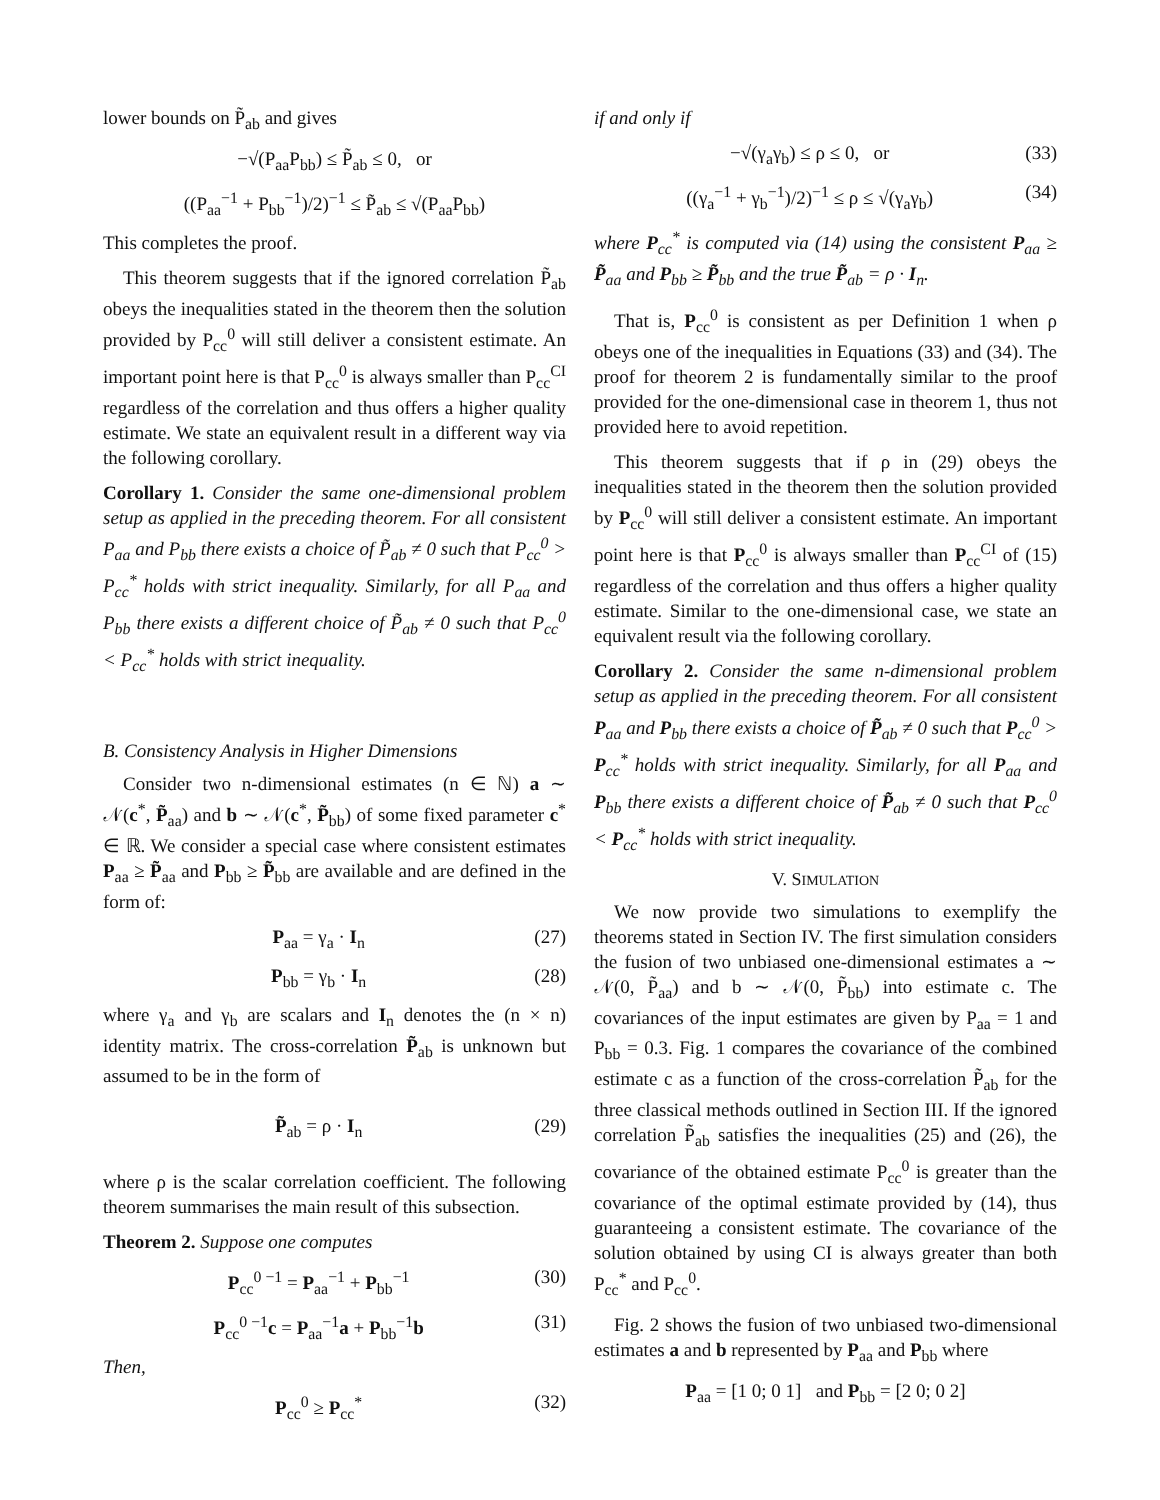lower bounds on P̃<sub>ab</sub> and gives
−√(P<sub>aa</sub>P<sub>bb</sub>) ≤ P̃<sub>ab</sub> ≤ 0, or
((P<sub>aa</sub><sup>−1</sup> + P<sub>bb</sub><sup>−1</sup>)/2)<sup>−1</sup> ≤ P̃<sub>ab</sub> ≤ √(P<sub>aa</sub>P<sub>bb</sub>)
This completes the proof.
This theorem suggests that if the ignored correlation P̃<sub>ab</sub> obeys the inequalities stated in the theorem then the solution provided by P<sub>cc</sub><sup>0</sup> will still deliver a consistent estimate. An important point here is that P<sub>cc</sub><sup>0</sup> is always smaller than P<sub>cc</sub><sup>CI</sup> regardless of the correlation and thus offers a higher quality estimate. We state an equivalent result in a different way via the following corollary.
Corollary 1. Consider the same one-dimensional problem setup as applied in the preceding theorem. For all consistent P<sub>aa</sub> and P<sub>bb</sub> there exists a choice of P̃<sub>ab</sub> ≠ 0 such that P<sub>cc</sub><sup>0</sup> > P<sub>cc</sub><sup>*</sup> holds with strict inequality. Similarly, for all P<sub>aa</sub> and P<sub>bb</sub> there exists a different choice of P̃<sub>ab</sub> ≠ 0 such that P<sub>cc</sub><sup>0</sup> < P<sub>cc</sub><sup>*</sup> holds with strict inequality.
B. Consistency Analysis in Higher Dimensions
Consider two n-dimensional estimates (n ∈ ℕ) a ∼ 𝒩(c<sup>*</sup>, P̃<sub>aa</sub>) and b ∼ 𝒩(c<sup>*</sup>, P̃<sub>bb</sub>) of some fixed parameter c<sup>*</sup> ∈ ℝ. We consider a special case where consistent estimates P<sub>aa</sub> ≥ P̃<sub>aa</sub> and P<sub>bb</sub> ≥ P̃<sub>bb</sub> are available and are defined in the form of:
P<sub>aa</sub> = γ<sub>a</sub> · I<sub>n</sub> (27)
P<sub>bb</sub> = γ<sub>b</sub> · I<sub>n</sub> (28)
where γ<sub>a</sub> and γ<sub>b</sub> are scalars and I<sub>n</sub> denotes the (n × n) identity matrix. The cross-correlation P̃<sub>ab</sub> is unknown but assumed to be in the form of
P̃<sub>ab</sub> = ρ · I<sub>n</sub> (29)
where ρ is the scalar correlation coefficient. The following theorem summarises the main result of this subsection.
Theorem 2. Suppose one computes
P<sub>cc</sub><sup>0 −1</sup> = P<sub>aa</sub><sup>−1</sup> + P<sub>bb</sub><sup>−1</sup> (30)
P<sub>cc</sub><sup>0 −1</sup>c = P<sub>aa</sub><sup>−1</sup>a + P<sub>bb</sub><sup>−1</sup>b (31)
Then,
P<sub>cc</sub><sup>0</sup> ≥ P<sub>cc</sub><sup>*</sup> (32)
if and only if
−√(γ<sub>a</sub>γ<sub>b</sub>) ≤ ρ ≤ 0, or (33)
((γ<sub>a</sub><sup>−1</sup> + γ<sub>b</sub><sup>−1</sup>)/2)<sup>−1</sup> ≤ ρ ≤ √(γ<sub>a</sub>γ<sub>b</sub>) (34)
where P<sub>cc</sub><sup>*</sup> is computed via (14) using the consistent P<sub>aa</sub> ≥ P̃<sub>aa</sub> and P<sub>bb</sub> ≥ P̃<sub>bb</sub> and the true P̃<sub>ab</sub> = ρ · I<sub>n</sub>.
That is, P<sub>cc</sub><sup>0</sup> is consistent as per Definition 1 when ρ obeys one of the inequalities in Equations (33) and (34). The proof for theorem 2 is fundamentally similar to the proof provided for the one-dimensional case in theorem 1, thus not provided here to avoid repetition.
This theorem suggests that if ρ in (29) obeys the inequalities stated in the theorem then the solution provided by P<sub>cc</sub><sup>0</sup> will still deliver a consistent estimate. An important point here is that P<sub>cc</sub><sup>0</sup> is always smaller than P<sub>cc</sub><sup>CI</sup> of (15) regardless of the correlation and thus offers a higher quality estimate. Similar to the one-dimensional case, we state an equivalent result via the following corollary.
Corollary 2. Consider the same n-dimensional problem setup as applied in the preceding theorem. For all consistent P<sub>aa</sub> and P<sub>bb</sub> there exists a choice of P̃<sub>ab</sub> ≠ 0 such that P<sub>cc</sub><sup>0</sup> > P<sub>cc</sub><sup>*</sup> holds with strict inequality. Similarly, for all P<sub>aa</sub> and P<sub>bb</sub> there exists a different choice of P̃<sub>ab</sub> ≠ 0 such that P<sub>cc</sub><sup>0</sup> < P<sub>cc</sub><sup>*</sup> holds with strict inequality.
V. SIMULATION
We now provide two simulations to exemplify the theorems stated in Section IV. The first simulation considers the fusion of two unbiased one-dimensional estimates a ∼ 𝒩(0, P̃<sub>aa</sub>) and b ∼ 𝒩(0, P̃<sub>bb</sub>) into estimate c. The covariances of the input estimates are given by P<sub>aa</sub> = 1 and P<sub>bb</sub> = 0.3. Fig. 1 compares the covariance of the combined estimate c as a function of the cross-correlation P̃<sub>ab</sub> for the three classical methods outlined in Section III. If the ignored correlation P̃<sub>ab</sub> satisfies the inequalities (25) and (26), the covariance of the obtained estimate P<sub>cc</sub><sup>0</sup> is greater than the covariance of the optimal estimate provided by (14), thus guaranteeing a consistent estimate. The covariance of the solution obtained by using CI is always greater than both P<sub>cc</sub><sup>*</sup> and P<sub>cc</sub><sup>0</sup>.
Fig. 2 shows the fusion of two unbiased two-dimensional estimates a and b represented by P<sub>aa</sub> and P<sub>bb</sub> where
P<sub>aa</sub> = [1 0; 0 1] and P<sub>bb</sub> = [2 0; 0 2]